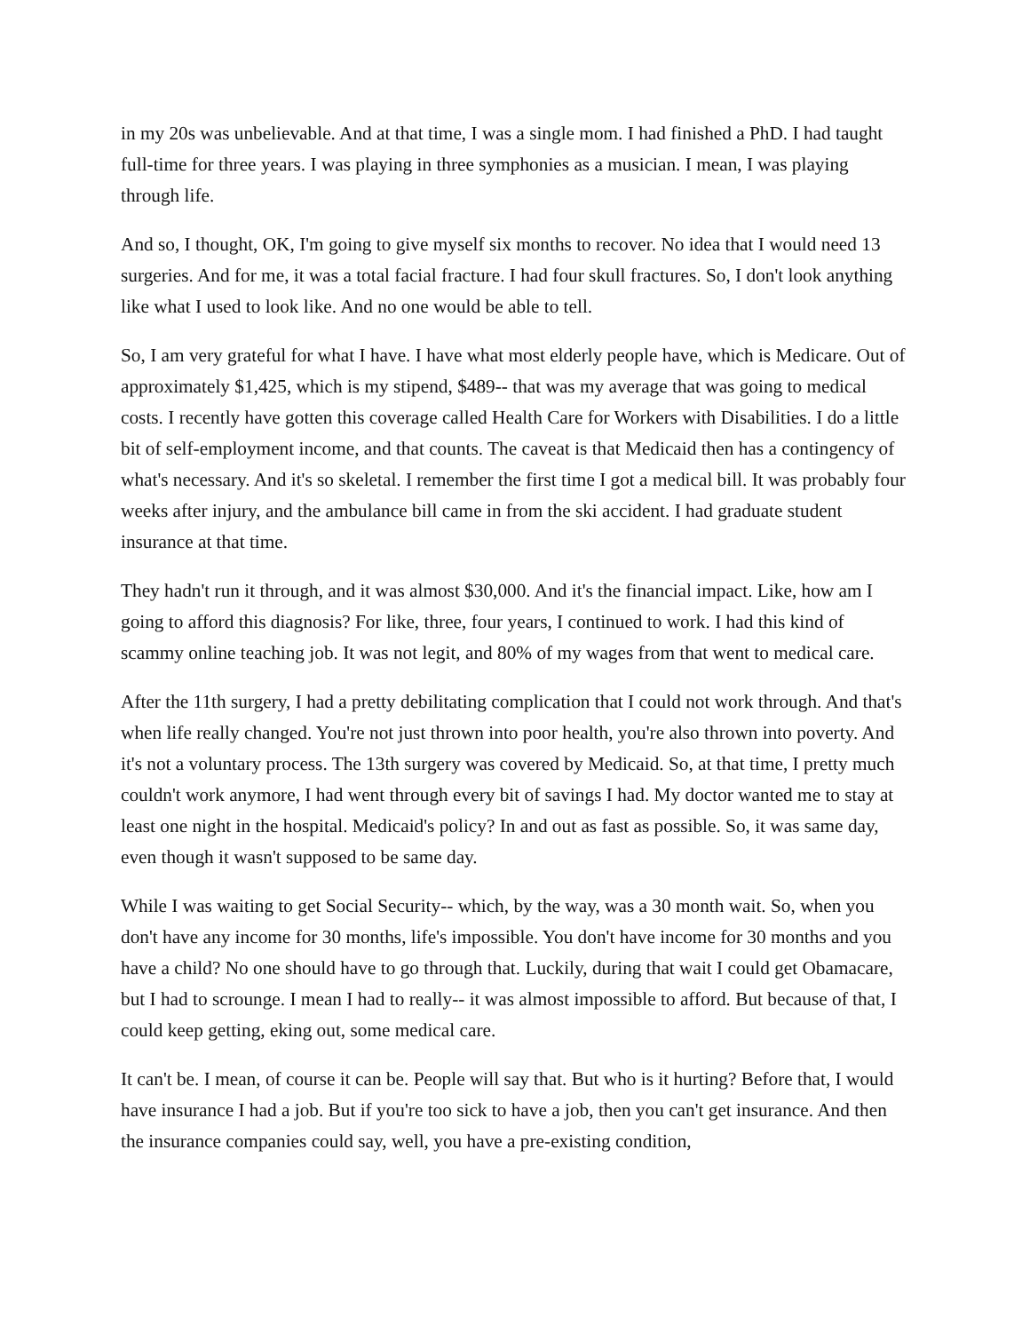in my 20s was unbelievable. And at that time, I was a single mom. I had finished a PhD. I had taught full-time for three years. I was playing in three symphonies as a musician. I mean, I was playing through life.
And so, I thought, OK, I'm going to give myself six months to recover. No idea that I would need 13 surgeries. And for me, it was a total facial fracture. I had four skull fractures. So, I don't look anything like what I used to look like. And no one would be able to tell.
So, I am very grateful for what I have. I have what most elderly people have, which is Medicare. Out of approximately $1,425, which is my stipend, $489-- that was my average that was going to medical costs. I recently have gotten this coverage called Health Care for Workers with Disabilities. I do a little bit of self-employment income, and that counts. The caveat is that Medicaid then has a contingency of what's necessary. And it's so skeletal. I remember the first time I got a medical bill. It was probably four weeks after injury, and the ambulance bill came in from the ski accident. I had graduate student insurance at that time.
They hadn't run it through, and it was almost $30,000. And it's the financial impact. Like, how am I going to afford this diagnosis? For like, three, four years, I continued to work. I had this kind of scammy online teaching job. It was not legit, and 80% of my wages from that went to medical care.
After the 11th surgery, I had a pretty debilitating complication that I could not work through. And that's when life really changed. You're not just thrown into poor health, you're also thrown into poverty. And it's not a voluntary process. The 13th surgery was covered by Medicaid. So, at that time, I pretty much couldn't work anymore, I had went through every bit of savings I had. My doctor wanted me to stay at least one night in the hospital. Medicaid's policy? In and out as fast as possible. So, it was same day, even though it wasn't supposed to be same day.
While I was waiting to get Social Security-- which, by the way, was a 30 month wait. So, when you don't have any income for 30 months, life's impossible. You don't have income for 30 months and you have a child? No one should have to go through that. Luckily, during that wait I could get Obamacare, but I had to scrounge. I mean I had to really-- it was almost impossible to afford. But because of that, I could keep getting, eking out, some medical care.
It can't be. I mean, of course it can be. People will say that. But who is it hurting? Before that, I would have insurance I had a job. But if you're too sick to have a job, then you can't get insurance. And then the insurance companies could say, well, you have a pre-existing condition,